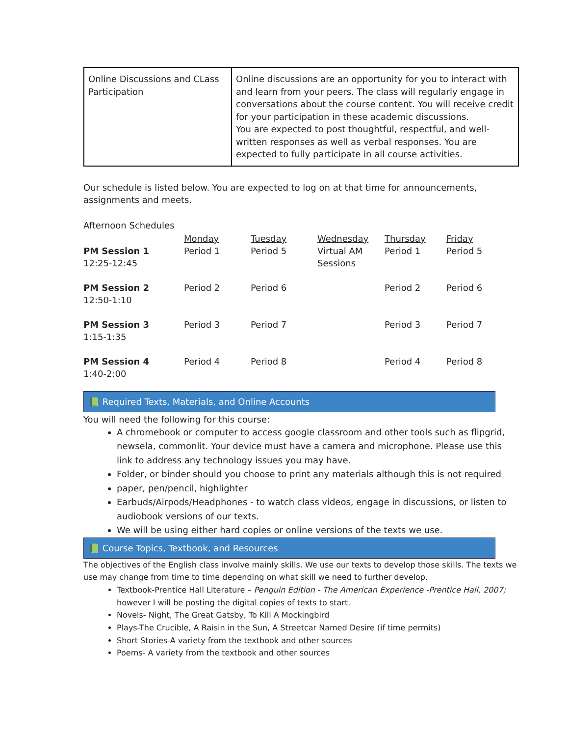| Online Discussions and CLass Participation | Online discussions are an opportunity for you to interact with and learn from your peers. The class will regularly engage in conversations about the course content. You will receive credit for your participation in these academic discussions. You are expected to post thoughtful, respectful, and well-written responses as well as verbal responses. You are expected to fully participate in all course activities. |
Our schedule is listed below. You are expected to log on at that time for announcements, assignments and meets.
Afternoon Schedules
| PM Session 1 12:25-12:45 | Monday Period 1 | Tuesday Period 5 | Wednesday Virtual AM Sessions | Thursday Period 1 | Friday Period 5 |
| PM Session 2 12:50-1:10 | Period 2 | Period 6 | | Period 2 | Period 6 |
| PM Session 3 1:15-1:35 | Period 3 | Period 7 | | Period 3 | Period 7 |
| PM Session 4 1:40-2:00 | Period 4 | Period 8 | | Period 4 | Period 8 |
📗 Required Texts, Materials, and Online Accounts
You will need the following for this course:
A chromebook or computer to access google classroom and other tools such as flipgrid, newsela, commonlit. Your device must have a camera and microphone. Please use this link to address any technology issues you may have.
Folder, or binder should you choose to print any materials although this is not required
paper, pen/pencil, highlighter
Earbuds/Airpods/Headphones - to watch class videos, engage in discussions, or listen to audiobook versions of our texts.
We will be using either hard copies or online versions of the texts we use.
📗 Course Topics, Textbook, and Resources
The objectives of the English class involve mainly skills. We use our texts to develop those skills. The texts we use may change from time to time depending on what skill we need to further develop.
Textbook-Prentice Hall Literature – Penguin Edition - The American Experience -Prentice Hall, 2007; however I will be posting the digital copies of texts to start.
Novels- Night, The Great Gatsby, To Kill A Mockingbird
Plays-The Crucible, A Raisin in the Sun, A Streetcar Named Desire (if time permits)
Short Stories-A variety from the textbook and other sources
Poems- A variety from the textbook and other sources